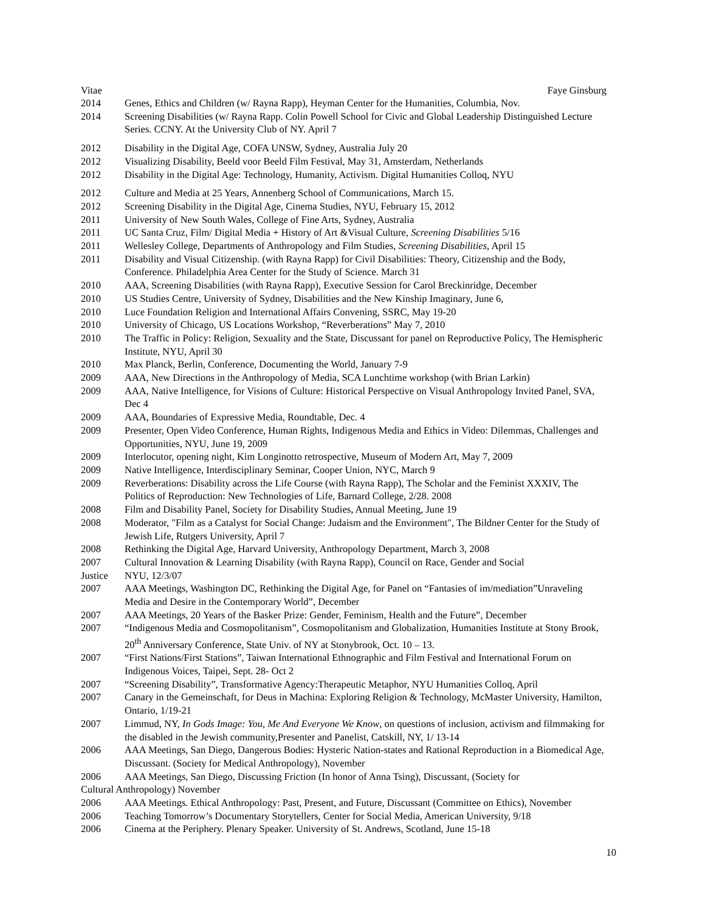Vitae Faye Ginsburg
2014 Genes, Ethics and Children (w/ Rayna Rapp), Heyman Center for the Humanities, Columbia, Nov.
2014 Screening Disabilities (w/ Rayna Rapp. Colin Powell School for Civic and Global Leadership Distinguished Lecture Series. CCNY. At the University Club of NY. April 7
2012 Disability in the Digital Age, COFA UNSW, Sydney, Australia July 20
2012 Visualizing Disability, Beeld voor Beeld Film Festival, May 31, Amsterdam, Netherlands
2012 Disability in the Digital Age: Technology, Humanity, Activism. Digital Humanities Colloq, NYU
2012 Culture and Media at 25 Years, Annenberg School of Communications, March 15.
2012 Screening Disability in the Digital Age, Cinema Studies, NYU, February 15, 2012
2011 University of New South Wales, College of Fine Arts, Sydney, Australia
2011 UC Santa Cruz, Film/ Digital Media + History of Art &Visual Culture, Screening Disabilities 5/16
2011 Wellesley College, Departments of Anthropology and Film Studies, Screening Disabilities, April 15
2011 Disability and Visual Citizenship. (with Rayna Rapp) for Civil Disabilities: Theory, Citizenship and the Body, Conference. Philadelphia Area Center for the Study of Science. March 31
2010 AAA, Screening Disabilities (with Rayna Rapp), Executive Session for Carol Breckinridge, December
2010 US Studies Centre, University of Sydney, Disabilities and the New Kinship Imaginary, June 6,
2010 Luce Foundation Religion and International Affairs Convening, SSRC, May 19-20
2010 University of Chicago, US Locations Workshop, “Reverberations” May 7, 2010
2010 The Traffic in Policy: Religion, Sexuality and the State, Discussant for panel on Reproductive Policy, The Hemispheric Institute, NYU, April 30
2010 Max Planck, Berlin, Conference, Documenting the World, January 7-9
2009 AAA, New Directions in the Anthropology of Media, SCA Lunchtime workshop (with Brian Larkin)
2009 AAA, Native Intelligence, for Visions of Culture: Historical Perspective on Visual Anthropology Invited Panel, SVA, Dec 4
2009 AAA, Boundaries of Expressive Media, Roundtable, Dec. 4
2009 Presenter, Open Video Conference, Human Rights, Indigenous Media and Ethics in Video: Dilemmas, Challenges and Opportunities, NYU, June 19, 2009
2009 Interlocutor, opening night, Kim Longinotto retrospective, Museum of Modern Art, May 7, 2009
2009 Native Intelligence, Interdisciplinary Seminar, Cooper Union, NYC, March 9
2009 Reverberations: Disability across the Life Course (with Rayna Rapp), The Scholar and the Feminist XXXIV, The Politics of Reproduction: New Technologies of Life, Barnard College, 2/28. 2008
2008 Film and Disability Panel, Society for Disability Studies, Annual Meeting, June 19
2008 Moderator, "Film as a Catalyst for Social Change: Judaism and the Environment", The Bildner Center for the Study of Jewish Life, Rutgers University, April 7
2008 Rethinking the Digital Age, Harvard University, Anthropology Department, March 3, 2008
2007 Cultural Innovation & Learning Disability (with Rayna Rapp), Council on Race, Gender and Social
Justice NYU, 12/3/07
2007 AAA Meetings, Washington DC, Rethinking the Digital Age, for Panel on “Fantasies of im/mediation”Unraveling Media and Desire in the Contemporary World”, December
2007 AAA Meetings, 20 Years of the Basker Prize: Gender, Feminism, Health and the Future”, December
2007 “Indigenous Media and Cosmopolitanism”, Cosmopolitanism and Globalization, Humanities Institute at Stony Brook, 20<sup>th</sup> Anniversary Conference, State Univ. of NY at Stonybrook, Oct. 10 – 13.
2007 “First Nations/First Stations”, Taiwan International Ethnographic and Film Festival and International Forum on Indigenous Voices, Taipei, Sept. 28- Oct 2
2007 “Screening Disability”, Transformative Agency:Therapeutic Metaphor, NYU Humanities Colloq, April
2007 Canary in the Gemeinschaft, for Deus in Machina: Exploring Religion & Technology, McMaster University, Hamilton, Ontario, 1/19-21
2007 Limmud, NY, In Gods Image: You, Me And Everyone We Know, on questions of inclusion, activism and filmmaking for the disabled in the Jewish community,Presenter and Panelist, Catskill, NY, 1/ 13-14
2006 AAA Meetings, San Diego, Dangerous Bodies: Hysteric Nation-states and Rational Reproduction in a Biomedical Age, Discussant. (Society for Medical Anthropology), November
2006 AAA Meetings, San Diego, Discussing Friction (In honor of Anna Tsing), Discussant, (Society for
Cultural Anthropology) November
2006 AAA Meetings. Ethical Anthropology: Past, Present, and Future, Discussant (Committee on Ethics), November
2006 Teaching Tomorrow’s Documentary Storytellers, Center for Social Media, American University, 9/18
2006 Cinema at the Periphery. Plenary Speaker. University of St. Andrews, Scotland, June 15-18
10